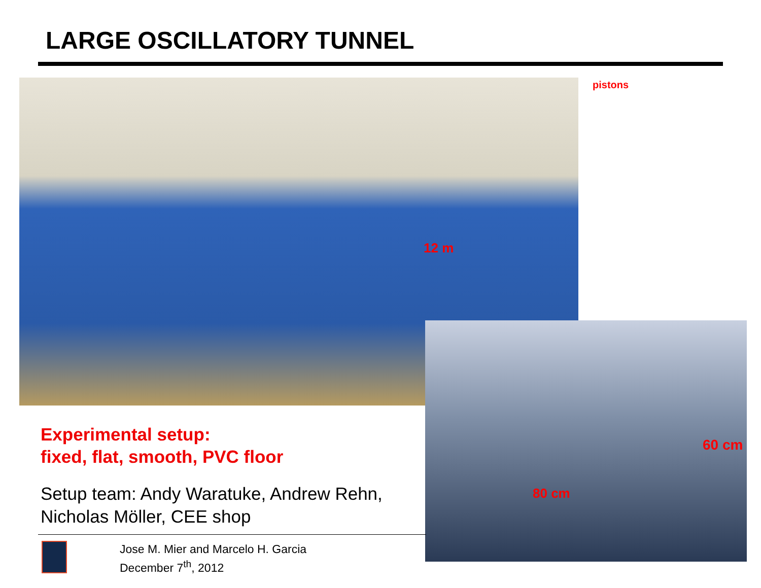LARGE OSCILLATORY TUNNEL
pistons
12 m
60 cm
80 cm
Experimental setup:
fixed, flat, smooth, PVC floor
Setup team: Andy Waratuke, Andrew Rehn, Nicholas Möller, CEE shop
Jose M. Mier and Marcelo H. Garcia
December 7<sup>th</sup>, 2012